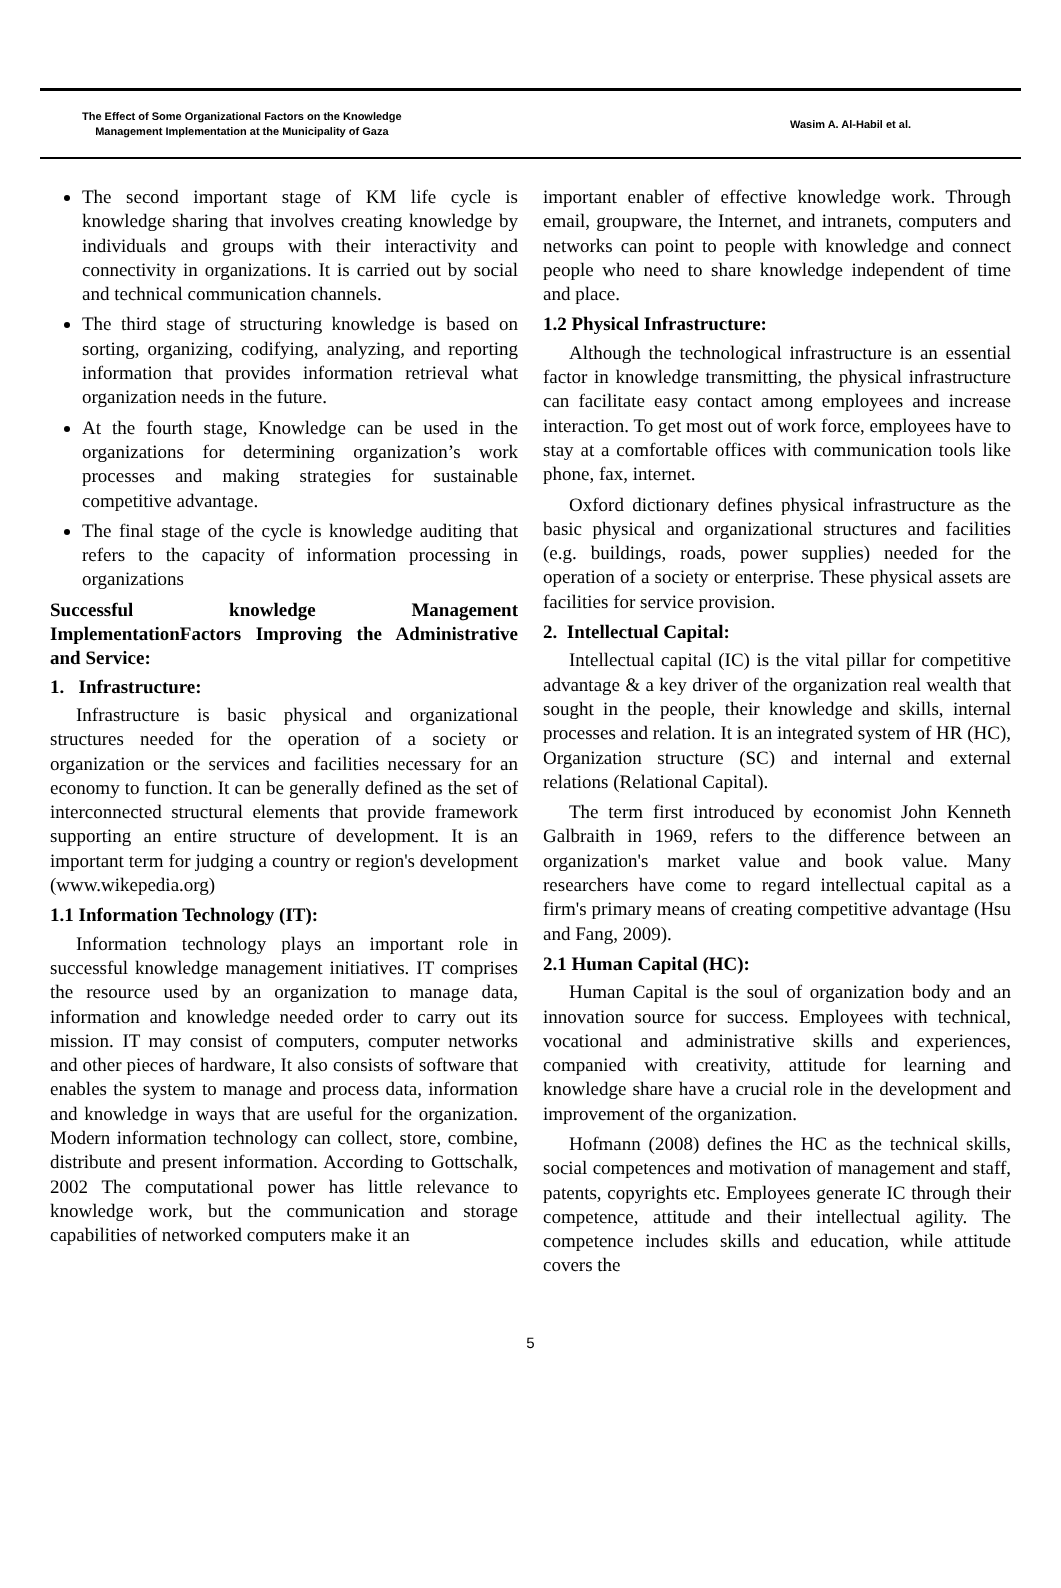The Effect of Some Organizational Factors on the Knowledge
Management Implementation at the Municipality of Gaza
Wasim A. Al-Habil et al.
The second important stage of KM life cycle is knowledge sharing that involves creating knowledge by individuals and groups with their interactivity and connectivity in organizations. It is carried out by social and technical communication channels.
The third stage of structuring knowledge is based on sorting, organizing, codifying, analyzing, and reporting information that provides information retrieval what organization needs in the future.
At the fourth stage, Knowledge can be used in the organizations for determining organization’s work processes and making strategies for sustainable competitive advantage.
The final stage of the cycle is knowledge auditing that refers to the capacity of information processing in organizations
Successful knowledge Management ImplementationFactors Improving the Administrative and Service:
1. Infrastructure:
Infrastructure is basic physical and organizational structures needed for the operation of a society or organization or the services and facilities necessary for an economy to function. It can be generally defined as the set of interconnected structural elements that provide framework supporting an entire structure of development. It is an important term for judging a country or region's development (www.wikepedia.org)
1.1 Information Technology (IT):
Information technology plays an important role in successful knowledge management initiatives. IT comprises the resource used by an organization to manage data, information and knowledge needed order to carry out its mission. IT may consist of computers, computer networks and other pieces of hardware, It also consists of software that enables the system to manage and process data, information and knowledge in ways that are useful for the organization. Modern information technology can collect, store, combine, distribute and present information. According to Gottschalk, 2002 The computational power has little relevance to knowledge work, but the communication and storage capabilities of networked computers make it an
important enabler of effective knowledge work. Through email, groupware, the Internet, and intranets, computers and networks can point to people with knowledge and connect people who need to share knowledge independent of time and place.
1.2 Physical Infrastructure:
Although the technological infrastructure is an essential factor in knowledge transmitting, the physical infrastructure can facilitate easy contact among employees and increase interaction. To get most out of work force, employees have to stay at a comfortable offices with communication tools like phone, fax, internet.
Oxford dictionary defines physical infrastructure as the basic physical and organizational structures and facilities (e.g. buildings, roads, power supplies) needed for the operation of a society or enterprise. These physical assets are facilities for service provision.
2. Intellectual Capital:
Intellectual capital (IC) is the vital pillar for competitive advantage & a key driver of the organization real wealth that sought in the people, their knowledge and skills, internal processes and relation. It is an integrated system of HR (HC), Organization structure (SC) and internal and external relations (Relational Capital).
The term first introduced by economist John Kenneth Galbraith in 1969, refers to the difference between an organization's market value and book value. Many researchers have come to regard intellectual capital as a firm's primary means of creating competitive advantage (Hsu and Fang, 2009).
2.1 Human Capital (HC):
Human Capital is the soul of organization body and an innovation source for success. Employees with technical, vocational and administrative skills and experiences, companied with creativity, attitude for learning and knowledge share have a crucial role in the development and improvement of the organization.
Hofmann (2008) defines the HC as the technical skills, social competences and motivation of management and staff, patents, copyrights etc. Employees generate IC through their competence, attitude and their intellectual agility. The competence includes skills and education, while attitude covers the
5